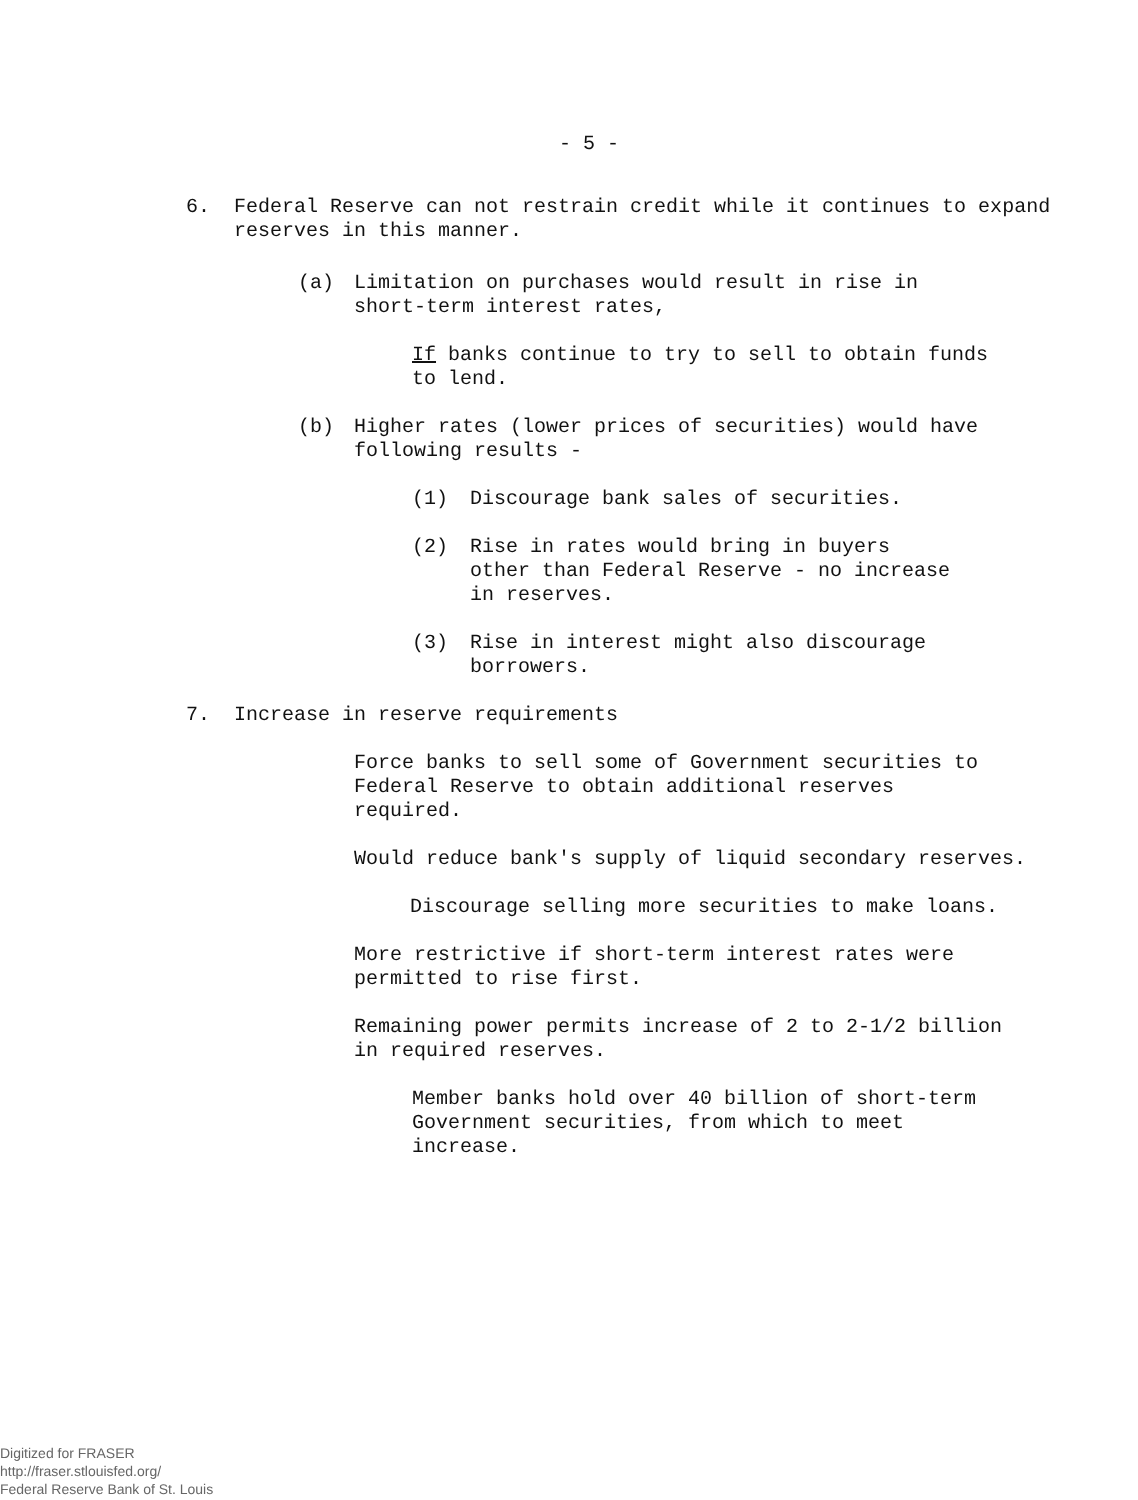- 5 -
6. Federal Reserve can not restrain credit while it continues to expand reserves in this manner.
(a) Limitation on purchases would result in rise in short-term interest rates,
If banks continue to try to sell to obtain funds to lend.
(b) Higher rates (lower prices of securities) would have following results -
(1) Discourage bank sales of securities.
(2) Rise in rates would bring in buyers other than Federal Reserve - no increase in reserves.
(3) Rise in interest might also discourage borrowers.
7. Increase in reserve requirements
Force banks to sell some of Government securities to Federal Reserve to obtain additional reserves required.
Would reduce bank's supply of liquid secondary reserves.
Discourage selling more securities to make loans.
More restrictive if short-term interest rates were permitted to rise first.
Remaining power permits increase of 2 to 2-1/2 billion in required reserves.
Member banks hold over 40 billion of short-term Government securities, from which to meet increase.
Digitized for FRASER
http://fraser.stlouisfed.org/
Federal Reserve Bank of St. Louis